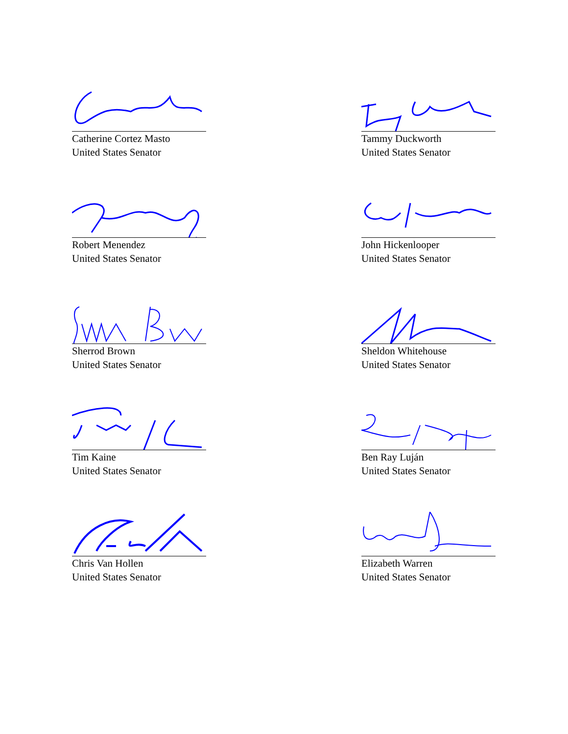Catherine Cortez Masto
United States Senator
Tammy Duckworth
United States Senator
Robert Menendez
United States Senator
John Hickenlooper
United States Senator
Sherrod Brown
United States Senator
Sheldon Whitehouse
United States Senator
Tim Kaine
United States Senator
Ben Ray Luján
United States Senator
Chris Van Hollen
United States Senator
Elizabeth Warren
United States Senator